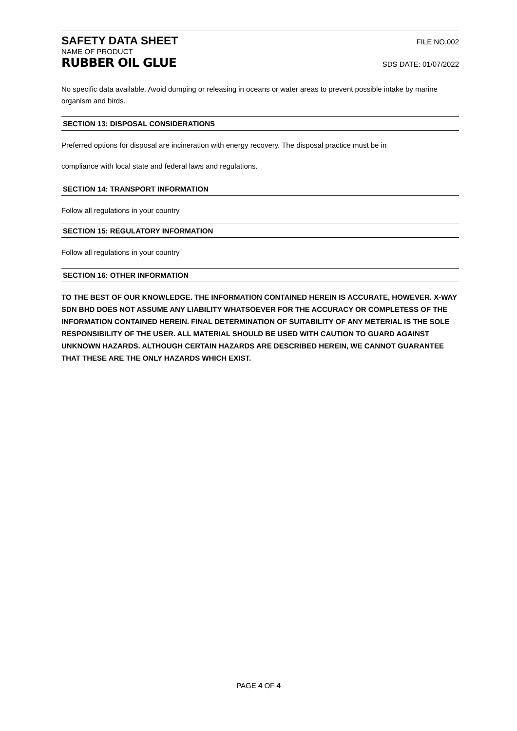SAFETY DATA SHEET FILE NO.002
NAME OF PRODUCT
RUBBER OIL GLUE SDS DATE: 01/07/2022
No specific data available. Avoid dumping or releasing in oceans or water areas to prevent possible intake by marine organism and birds.
SECTION 13: DISPOSAL CONSIDERATIONS
Preferred options for disposal are incineration with energy recovery. The disposal practice must be in
compliance with local state and federal laws and regulations.
SECTION 14: TRANSPORT INFORMATION
Follow all regulations in your country
SECTION 15: REGULATORY INFORMATION
Follow all regulations in your country
SECTION 16: OTHER INFORMATION
TO THE BEST OF OUR KNOWLEDGE. THE INFORMATION CONTAINED HEREIN IS ACCURATE, HOWEVER. X-WAY SDN BHD DOES NOT ASSUME ANY LIABILITY WHATSOEVER FOR THE ACCURACY OR COMPLETESS OF THE INFORMATION CONTAINED HEREIN. FINAL DETERMINATION OF SUITABILITY OF ANY METERIAL IS THE SOLE RESPONSIBILITY OF THE USER. ALL MATERIAL SHOULD BE USED WITH CAUTION TO GUARD AGAINST UNKNOWN HAZARDS. ALTHOUGH CERTAIN HAZARDS ARE DESCRIBED HEREIN, WE CANNOT GUARANTEE THAT THESE ARE THE ONLY HAZARDS WHICH EXIST.
PAGE 4 OF 4